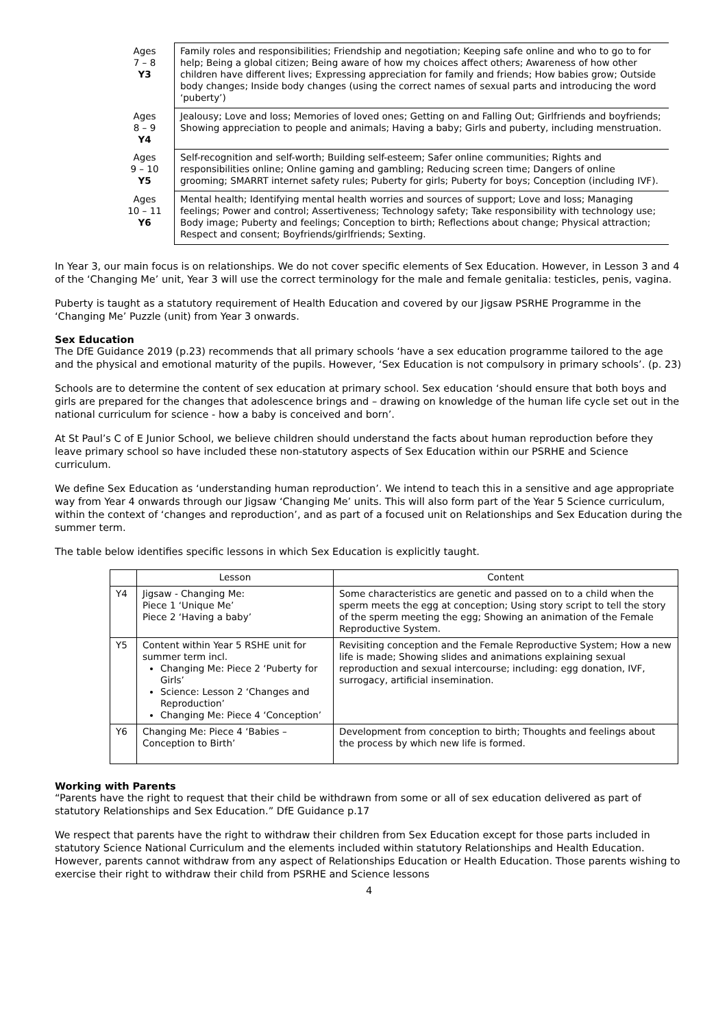| Ages 7 – 8 Y3 | Family roles and responsibilities; Friendship and negotiation; Keeping safe online and who to go to for help; Being a global citizen; Being aware of how my choices affect others; Awareness of how other children have different lives; Expressing appreciation for family and friends; How babies grow; Outside body changes; Inside body changes (using the correct names of sexual parts and introducing the word ‘puberty’) |
| Ages 8 – 9 Y4 | Jealousy; Love and loss; Memories of loved ones; Getting on and Falling Out; Girlfriends and boyfriends; Showing appreciation to people and animals; Having a baby; Girls and puberty, including menstruation. |
| Ages 9 – 10 Y5 | Self-recognition and self-worth; Building self-esteem; Safer online communities; Rights and responsibilities online; Online gaming and gambling; Reducing screen time; Dangers of online grooming; SMARRT internet safety rules; Puberty for girls; Puberty for boys; Conception (including IVF). |
| Ages 10 – 11 Y6 | Mental health; Identifying mental health worries and sources of support; Love and loss; Managing feelings; Power and control; Assertiveness; Technology safety; Take responsibility with technology use; Body image; Puberty and feelings; Conception to birth; Reflections about change; Physical attraction; Respect and consent; Boyfriends/girlfriends; Sexting. |
In Year 3, our main focus is on relationships. We do not cover specific elements of Sex Education. However, in Lesson 3 and 4 of the ‘Changing Me’ unit, Year 3 will use the correct terminology for the male and female genitalia: testicles, penis, vagina.
Puberty is taught as a statutory requirement of Health Education and covered by our Jigsaw PSRHE Programme in the ‘Changing Me’ Puzzle (unit) from Year 3 onwards.
Sex Education
The DfE Guidance 2019 (p.23) recommends that all primary schools ‘have a sex education programme tailored to the age and the physical and emotional maturity of the pupils. However, ‘Sex Education is not compulsory in primary schools’. (p. 23)
Schools are to determine the content of sex education at primary school. Sex education ‘should ensure that both boys and girls are prepared for the changes that adolescence brings and – drawing on knowledge of the human life cycle set out in the national curriculum for science - how a baby is conceived and born’.
At St Paul’s C of E Junior School, we believe children should understand the facts about human reproduction before they leave primary school so have included these non-statutory aspects of Sex Education within our PSRHE and Science curriculum.
We define Sex Education as ‘understanding human reproduction’. We intend to teach this in a sensitive and age appropriate way from Year 4 onwards through our Jigsaw ‘Changing Me’ units. This will also form part of the Year 5 Science curriculum, within the context of ‘changes and reproduction’, and as part of a focused unit on Relationships and Sex Education during the summer term.
The table below identifies specific lessons in which Sex Education is explicitly taught.
| | Lesson | Content |
| --- | --- | --- |
| Y4 | Jigsaw - Changing Me: Piece 1 ‘Unique Me’ Piece 2 ‘Having a baby’ | Some characteristics are genetic and passed on to a child when the sperm meets the egg at conception; Using story script to tell the story of the sperm meeting the egg; Showing an animation of the Female Reproductive System. |
| Y5 | Content within Year 5 RSHE unit for summer term incl. Changing Me: Piece 2 ‘Puberty for Girls’ Science: Lesson 2 ‘Changes and Reproduction’ Changing Me: Piece 4 ‘Conception’ | Revisiting conception and the Female Reproductive System; How a new life is made; Showing slides and animations explaining sexual reproduction and sexual intercourse; including: egg donation, IVF, surrogacy, artificial insemination. |
| Y6 | Changing Me: Piece 4 ‘Babies – Conception to Birth’ | Development from conception to birth; Thoughts and feelings about the process by which new life is formed. |
Working with Parents
“Parents have the right to request that their child be withdrawn from some or all of sex education delivered as part of statutory Relationships and Sex Education.” DfE Guidance p.17
We respect that parents have the right to withdraw their children from Sex Education except for those parts included in statutory Science National Curriculum and the elements included within statutory Relationships and Health Education. However, parents cannot withdraw from any aspect of Relationships Education or Health Education. Those parents wishing to exercise their right to withdraw their child from PSRHE and Science lessons
4